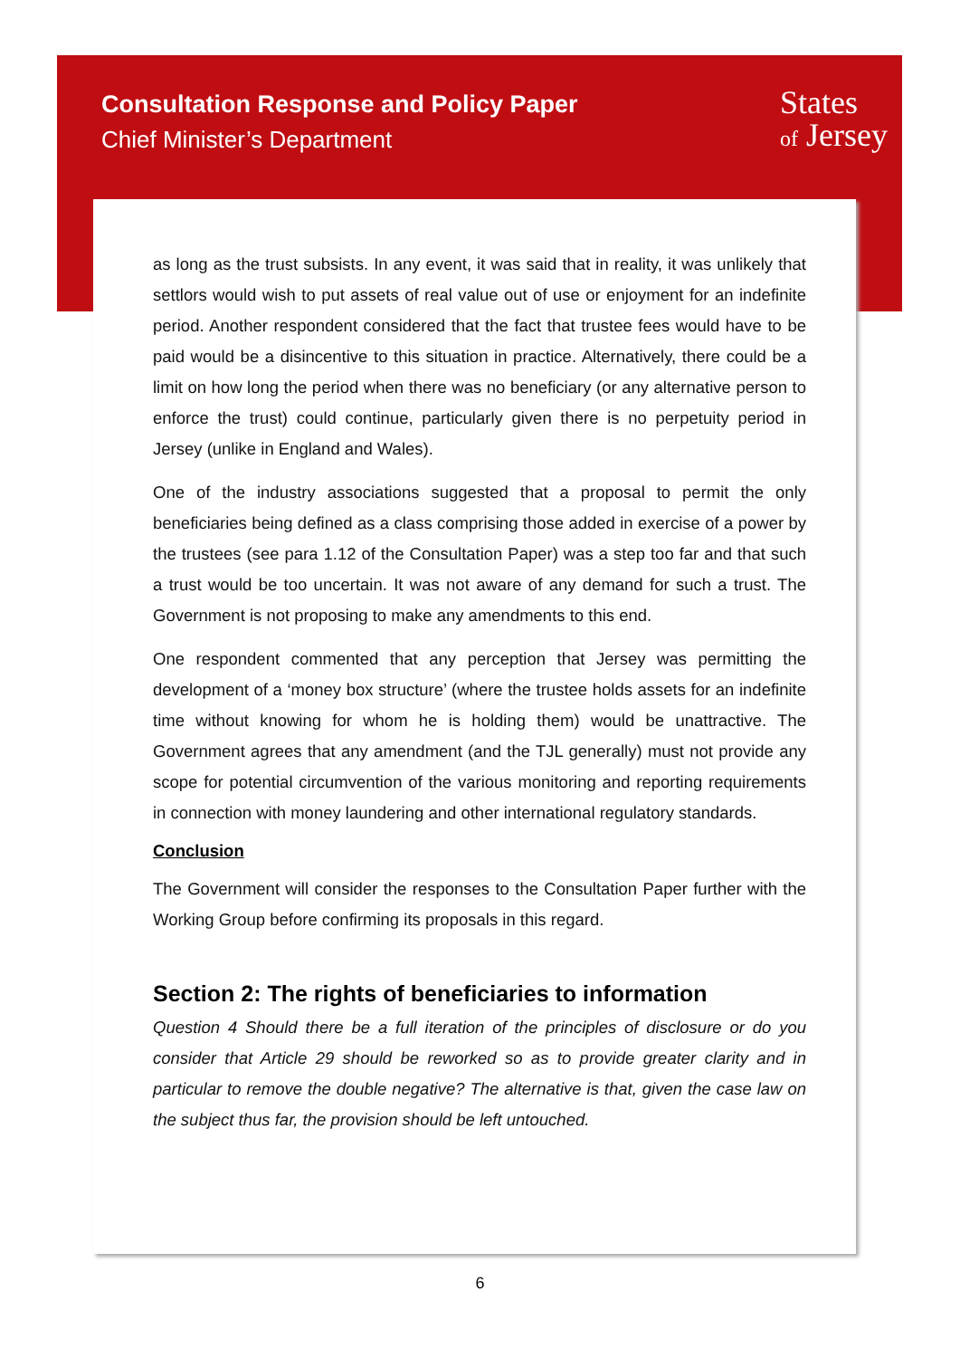Consultation Response and Policy Paper
Chief Minister’s Department
States
of Jersey
as long as the trust subsists. In any event, it was said that in reality, it was unlikely that settlors would wish to put assets of real value out of use or enjoyment for an indefinite period. Another respondent considered that the fact that trustee fees would have to be paid would be a disincentive to this situation in practice. Alternatively, there could be a limit on how long the period when there was no beneficiary (or any alternative person to enforce the trust) could continue, particularly given there is no perpetuity period in Jersey (unlike in England and Wales).
One of the industry associations suggested that a proposal to permit the only beneficiaries being defined as a class comprising those added in exercise of a power by the trustees (see para 1.12 of the Consultation Paper) was a step too far and that such a trust would be too uncertain. It was not aware of any demand for such a trust. The Government is not proposing to make any amendments to this end.
One respondent commented that any perception that Jersey was permitting the development of a ‘money box structure’ (where the trustee holds assets for an indefinite time without knowing for whom he is holding them) would be unattractive. The Government agrees that any amendment (and the TJL generally) must not provide any scope for potential circumvention of the various monitoring and reporting requirements in connection with money laundering and other international regulatory standards.
Conclusion
The Government will consider the responses to the Consultation Paper further with the Working Group before confirming its proposals in this regard.
Section 2: The rights of beneficiaries to information
Question 4 Should there be a full iteration of the principles of disclosure or do you consider that Article 29 should be reworked so as to provide greater clarity and in particular to remove the double negative? The alternative is that, given the case law on the subject thus far, the provision should be left untouched.
6